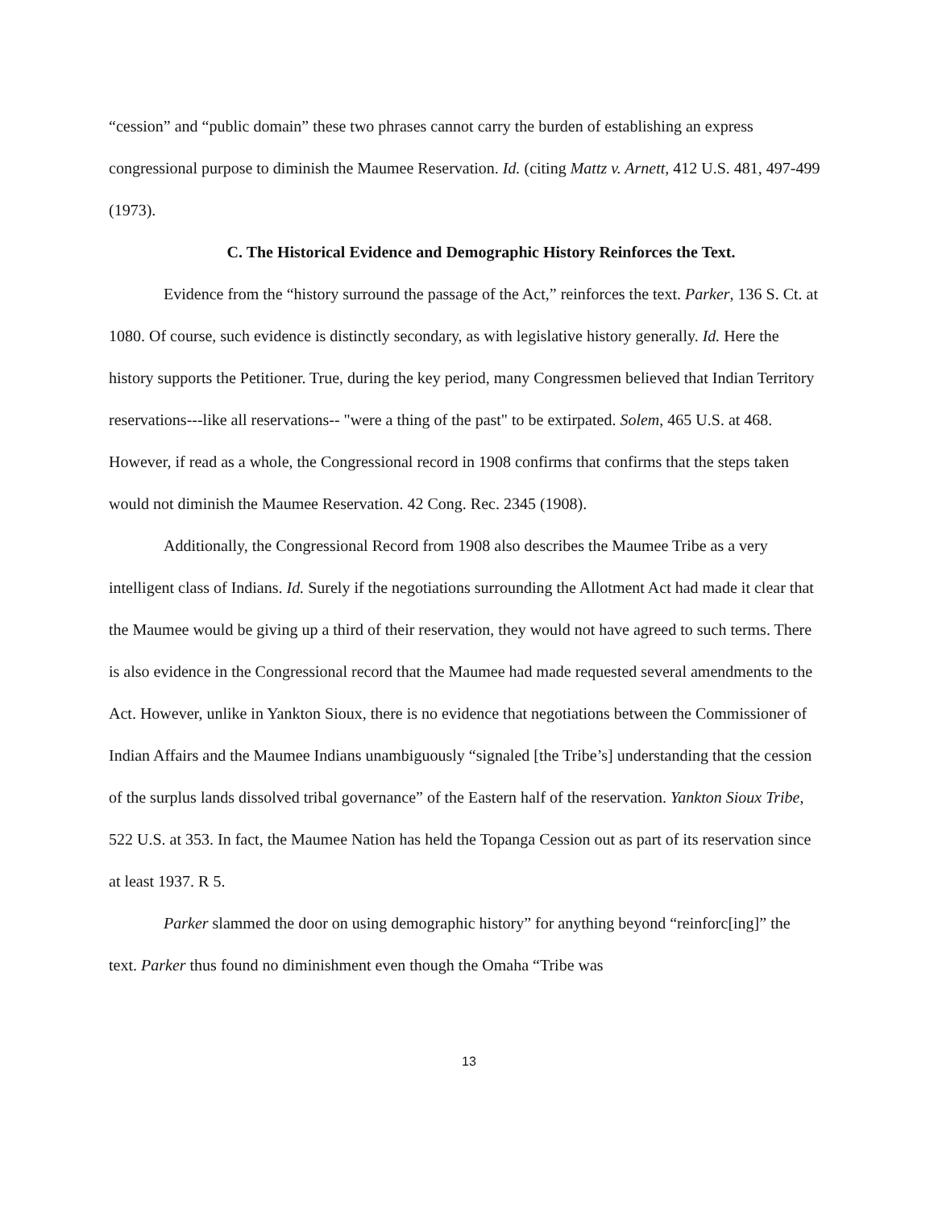“cession” and “public domain” these two phrases cannot carry the burden of establishing an express congressional purpose to diminish the Maumee Reservation. Id. (citing Mattz v. Arnett, 412 U.S. 481, 497-499 (1973).
C. The Historical Evidence and Demographic History Reinforces the Text.
Evidence from the “history surround the passage of the Act,” reinforces the text. Parker, 136 S. Ct. at 1080. Of course, such evidence is distinctly secondary, as with legislative history generally. Id. Here the history supports the Petitioner. True, during the key period, many Congressmen believed that Indian Territory reservations---like all reservations-- "were a thing of the past" to be extirpated. Solem, 465 U.S. at 468. However, if read as a whole, the Congressional record in 1908 confirms that confirms that the steps taken would not diminish the Maumee Reservation. 42 Cong. Rec. 2345 (1908).
Additionally, the Congressional Record from 1908 also describes the Maumee Tribe as a very intelligent class of Indians. Id. Surely if the negotiations surrounding the Allotment Act had made it clear that the Maumee would be giving up a third of their reservation, they would not have agreed to such terms. There is also evidence in the Congressional record that the Maumee had made requested several amendments to the Act. However, unlike in Yankton Sioux, there is no evidence that negotiations between the Commissioner of Indian Affairs and the Maumee Indians unambiguously “signaled [the Tribe’s] understanding that the cession of the surplus lands dissolved tribal governance” of the Eastern half of the reservation. Yankton Sioux Tribe, 522 U.S. at 353. In fact, the Maumee Nation has held the Topanga Cession out as part of its reservation since at least 1937. R 5.
Parker slammed the door on using demographic history” for anything beyond “reinforc[ing]” the text. Parker thus found no diminishment even though the Omaha “Tribe was
13